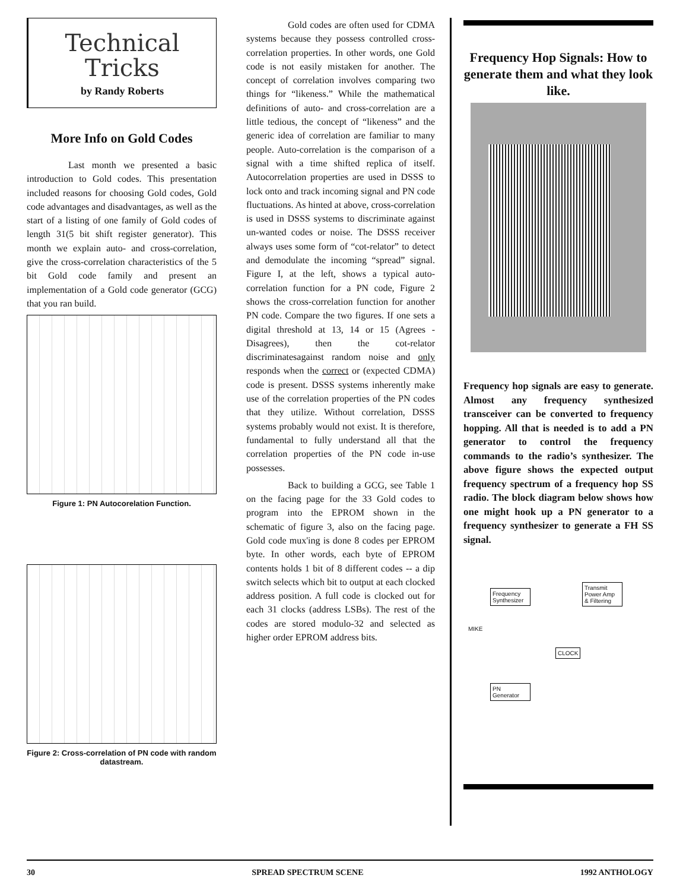Technical
Tricks
by Randy Roberts
More Info on Gold Codes
Last month we presented a basic introduction to Gold codes. This presentation included reasons for choosing Gold codes, Gold code advantages and disadvantages, as well as the start of a listing of one family of Gold codes of length 31(5 bit shift register generator). This month we explain auto- and cross-correlation, give the cross-correlation characteristics of the 5 bit Gold code family and present an implementation of a Gold code generator (GCG) that you ran build.
Figure 1: PN Autocorelation Function.
Figure 2: Cross-correlation of PN code with random datastream.
Gold codes are often used for CDMA systems because they possess controlled cross-correlation properties. In other words, one Gold code is not easily mistaken for another. The concept of correlation involves comparing two things for “likeness.” While the mathematical definitions of auto- and cross-correlation are a little tedious, the concept of “likeness” and the generic idea of correlation are familiar to many people. Auto-correlation is the comparison of a signal with a time shifted replica of itself. Autocorrelation properties are used in DSSS to lock onto and track incoming signal and PN code fluctuations. As hinted at above, cross-correlation is used in DSSS systems to discriminate against un-wanted codes or noise. The DSSS receiver always uses some form of “cot-relator” to detect and demodulate the incoming “spread” signal. Figure I, at the left, shows a typical auto-correlation function for a PN code, Figure 2 shows the cross-correlation function for another PN code. Compare the two figures. If one sets a digital threshold at 13, 14 or 15 (Agrees - Disagrees), then the cot-relator discriminatesagainst random noise and only responds when the correct or (expected CDMA) code is present. DSSS systems inherently make use of the correlation properties of the PN codes that they utilize. Without correlation, DSSS systems probably would not exist. It is therefore, fundamental to fully understand all that the correlation properties of the PN code in-use possesses.
Back to building a GCG, see Table 1 on the facing page for the 33 Gold codes to program into the EPROM shown in the schematic of figure 3, also on the facing page. Gold code mux'ing is done 8 codes per EPROM byte. In other words, each byte of EPROM contents holds 1 bit of 8 different codes -- a dip switch selects which bit to output at each clocked address position. A full code is clocked out for each 31 clocks (address LSBs). The rest of the codes are stored modulo-32 and selected as higher order EPROM address bits.
Frequency Hop Signals: How to generate them and what they look like.
Frequency hop signals are easy to generate. Almost any frequency synthesized transceiver can be converted to frequency hopping. All that is needed is to add a PN generator to control the frequency commands to the radio’s synthesizer. The above figure shows the expected output frequency spectrum of a frequency hop SS radio. The block diagram below shows how one might hook up a PN generator to a frequency synthesizer to generate a FH SS signal.
Frequency Synthesizer
Transmit Power Amp & Filtering
MIKE
CLOCK
PN Generator
30 SPREAD SPECTRUM SCENE 1992 ANTHOLOGY